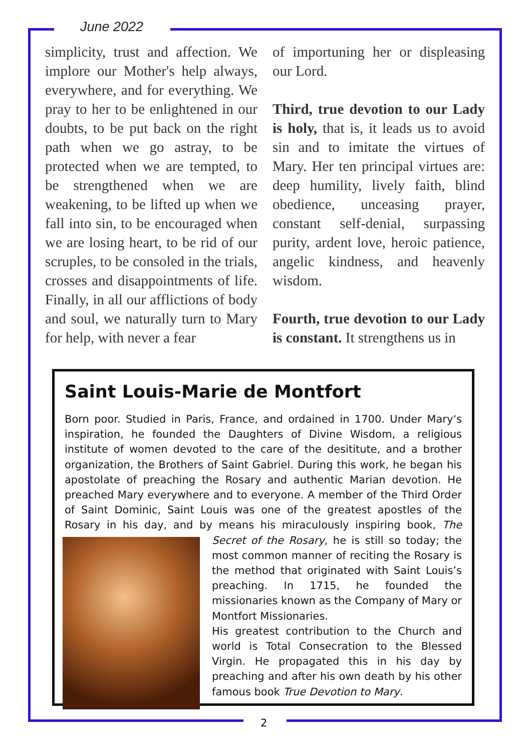June 2022
simplicity, trust and affection. We implore our Mother's help always, everywhere, and for everything. We pray to her to be enlightened in our doubts, to be put back on the right path when we go astray, to be protected when we are tempted, to be strengthened when we are weakening, to be lifted up when we fall into sin, to be encouraged when we are losing heart, to be rid of our scruples, to be consoled in the trials, crosses and disappointments of life. Finally, in all our afflictions of body and soul, we naturally turn to Mary for help, with never a fear
of importuning her or displeasing our Lord.
Third, true devotion to our Lady is holy, that is, it leads us to avoid sin and to imitate the virtues of Mary. Her ten principal virtues are: deep humility, lively faith, blind obedience, unceasing prayer, constant self-denial, surpassing purity, ardent love, heroic patience, angelic kindness, and heavenly wisdom.
Fourth, true devotion to our Lady is constant. It strengthens us in
Saint Louis-Marie de Montfort
Born poor. Studied in Paris, France, and ordained in 1700. Under Mary‘s inspiration, he founded the Daughters of Divine Wisdom, a religious institute of women devoted to the care of the desititute, and a brother organization, the Brothers of Saint Gabriel. During this work, he began his apostolate of preaching the Rosary and authentic Marian devotion. He preached Mary everywhere and to everyone. A member of the Third Order of Saint Dominic, Saint Louis was one of the greatest apostles of the Rosary in his day, and by means his miraculously inspiring book, The Secret of the Rosary, he is still so today; the most common manner of reciting the Rosary is the method that originated with Saint Louis’s preaching. In 1715, he founded the missionaries known as the Company of Mary or Montfort Missionaries.
His greatest contribution to the Church and world is Total Consecration to the Blessed Virgin. He propagated this in his day by preaching and after his own death by his other famous book True Devotion to Mary.
2